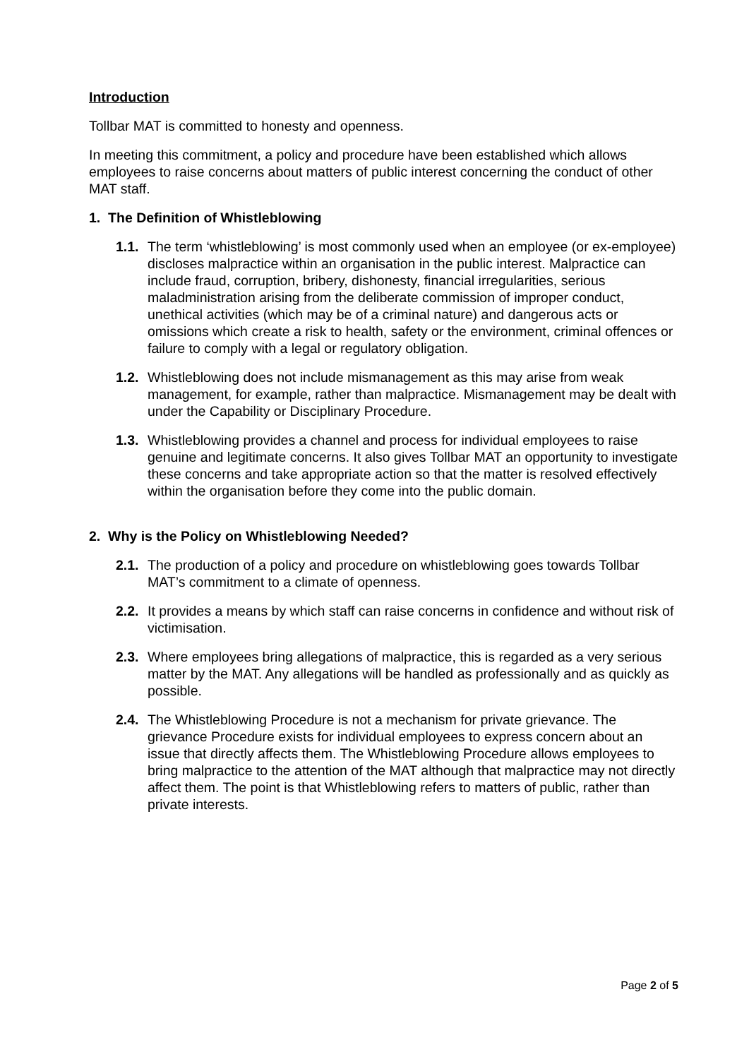Introduction
Tollbar MAT is committed to honesty and openness.
In meeting this commitment, a policy and procedure have been established which allows employees to raise concerns about matters of public interest concerning the conduct of other MAT staff.
1. The Definition of Whistleblowing
1.1. The term ‘whistleblowing’ is most commonly used when an employee (or ex-employee) discloses malpractice within an organisation in the public interest. Malpractice can include fraud, corruption, bribery, dishonesty, financial irregularities, serious maladministration arising from the deliberate commission of improper conduct, unethical activities (which may be of a criminal nature) and dangerous acts or omissions which create a risk to health, safety or the environment, criminal offences or failure to comply with a legal or regulatory obligation.
1.2. Whistleblowing does not include mismanagement as this may arise from weak management, for example, rather than malpractice. Mismanagement may be dealt with under the Capability or Disciplinary Procedure.
1.3. Whistleblowing provides a channel and process for individual employees to raise genuine and legitimate concerns. It also gives Tollbar MAT an opportunity to investigate these concerns and take appropriate action so that the matter is resolved effectively within the organisation before they come into the public domain.
2. Why is the Policy on Whistleblowing Needed?
2.1. The production of a policy and procedure on whistleblowing goes towards Tollbar MAT’s commitment to a climate of openness.
2.2. It provides a means by which staff can raise concerns in confidence and without risk of victimisation.
2.3. Where employees bring allegations of malpractice, this is regarded as a very serious matter by the MAT. Any allegations will be handled as professionally and as quickly as possible.
2.4. The Whistleblowing Procedure is not a mechanism for private grievance. The grievance Procedure exists for individual employees to express concern about an issue that directly affects them. The Whistleblowing Procedure allows employees to bring malpractice to the attention of the MAT although that malpractice may not directly affect them. The point is that Whistleblowing refers to matters of public, rather than private interests.
Page 2 of 5